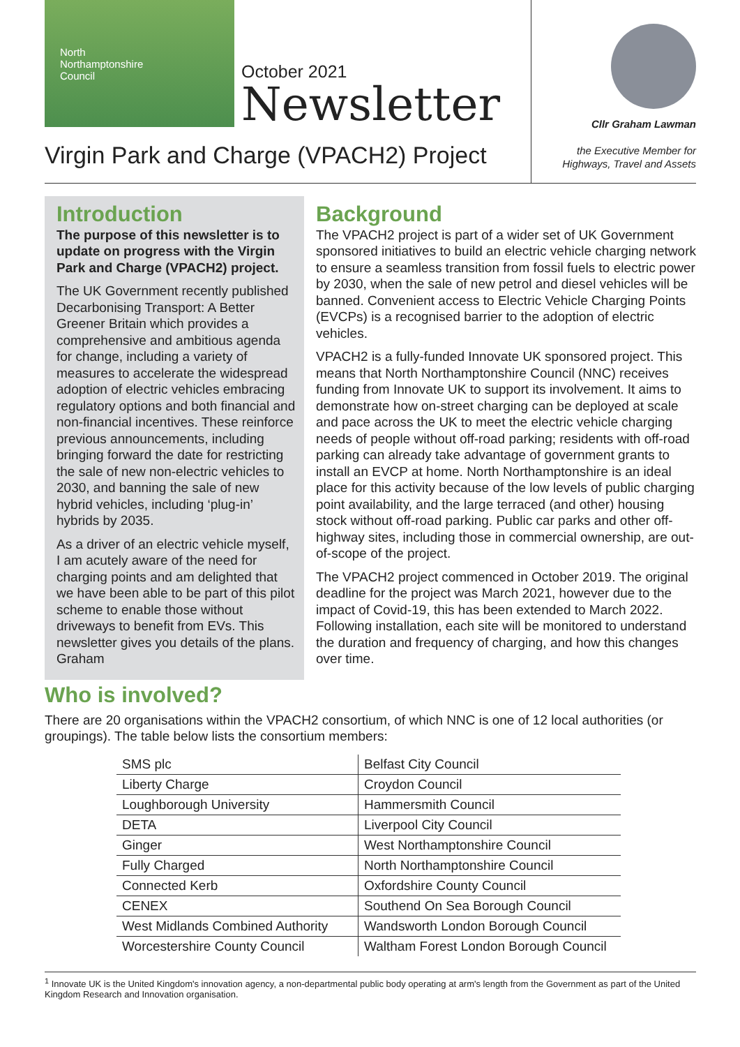North
Northamptonshire
Council
October 2021
Newsletter
Virgin Park and Charge (VPACH2) Project
Cllr Graham Lawman
the Executive Member for
Highways, Travel and Assets
Introduction
The purpose of this newsletter is to update on progress with the Virgin Park and Charge (VPACH2) project.
The UK Government recently published Decarbonising Transport: A Better Greener Britain which provides a comprehensive and ambitious agenda for change, including a variety of measures to accelerate the widespread adoption of electric vehicles embracing regulatory options and both financial and non-financial incentives. These reinforce previous announcements, including bringing forward the date for restricting the sale of new non-electric vehicles to 2030, and banning the sale of new hybrid vehicles, including ‘plug-in’ hybrids by 2035.
As a driver of an electric vehicle myself, I am acutely aware of the need for charging points and am delighted that we have been able to be part of this pilot scheme to enable those without driveways to benefit from EVs. This newsletter gives you details of the plans. Graham
Background
The VPACH2 project is part of a wider set of UK Government sponsored initiatives to build an electric vehicle charging network to ensure a seamless transition from fossil fuels to electric power by 2030, when the sale of new petrol and diesel vehicles will be banned. Convenient access to Electric Vehicle Charging Points (EVCPs) is a recognised barrier to the adoption of electric vehicles.
VPACH2 is a fully-funded Innovate UK sponsored project. This means that North Northamptonshire Council (NNC) receives funding from Innovate UK to support its involvement. It aims to demonstrate how on-street charging can be deployed at scale and pace across the UK to meet the electric vehicle charging needs of people without off-road parking; residents with off-road parking can already take advantage of government grants to install an EVCP at home. North Northamptonshire is an ideal place for this activity because of the low levels of public charging point availability, and the large terraced (and other) housing stock without off-road parking. Public car parks and other off-highway sites, including those in commercial ownership, are out-of-scope of the project.
The VPACH2 project commenced in October 2019. The original deadline for the project was March 2021, however due to the impact of Covid-19, this has been extended to March 2022. Following installation, each site will be monitored to understand the duration and frequency of charging, and how this changes over time.
Who is involved?
There are 20 organisations within the VPACH2 consortium, of which NNC is one of 12 local authorities (or groupings). The table below lists the consortium members:
| SMS plc | Belfast City Council |
| Liberty Charge | Croydon Council |
| Loughborough University | Hammersmith Council |
| DETA | Liverpool City Council |
| Ginger | West Northamptonshire Council |
| Fully Charged | North Northamptonshire Council |
| Connected Kerb | Oxfordshire County Council |
| CENEX | Southend On Sea Borough Council |
| West Midlands Combined Authority | Wandsworth London Borough Council |
| Worcestershire County Council | Waltham Forest London Borough Council |
<sup>1</sup> Innovate UK is the United Kingdom's innovation agency, a non-departmental public body operating at arm's length from the Government as part of the United Kingdom Research and Innovation organisation.